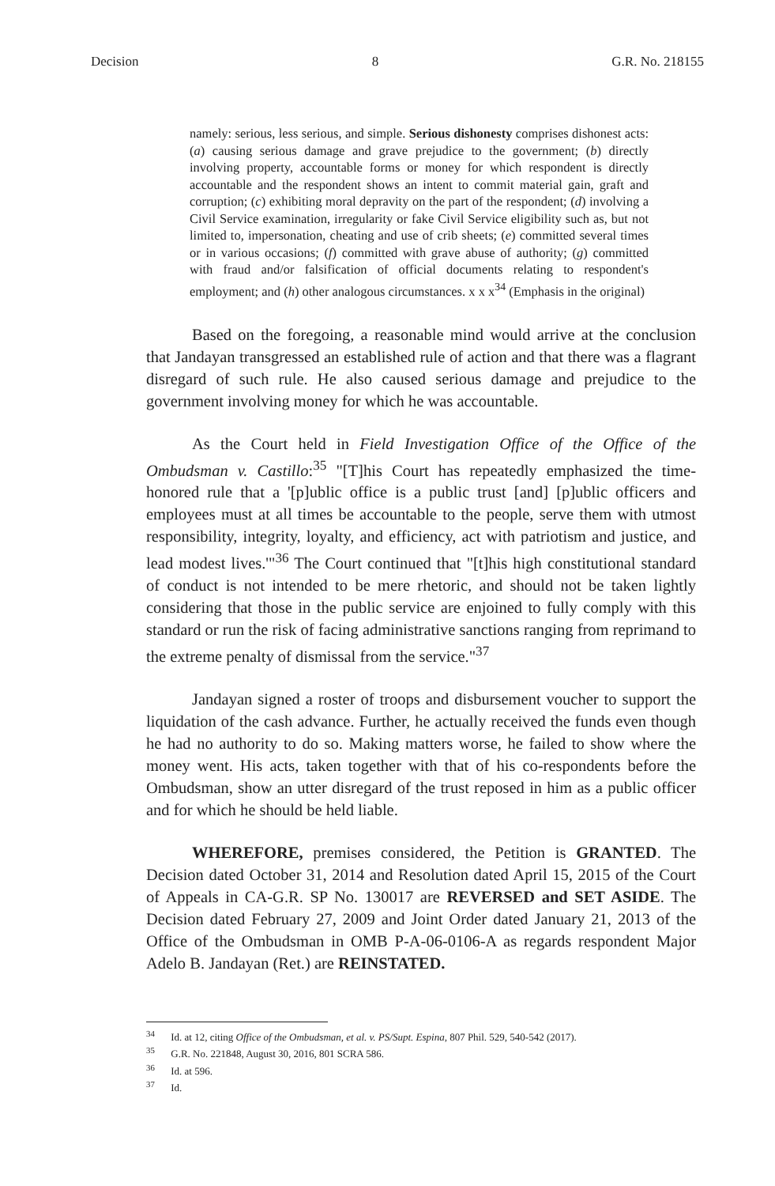Decision 8 G.R. No. 218155
namely: serious, less serious, and simple. Serious dishonesty comprises dishonest acts: (a) causing serious damage and grave prejudice to the government; (b) directly involving property, accountable forms or money for which respondent is directly accountable and the respondent shows an intent to commit material gain, graft and corruption; (c) exhibiting moral depravity on the part of the respondent; (d) involving a Civil Service examination, irregularity or fake Civil Service eligibility such as, but not limited to, impersonation, cheating and use of crib sheets; (e) committed several times or in various occasions; (f) committed with grave abuse of authority; (g) committed with fraud and/or falsification of official documents relating to respondent's employment; and (h) other analogous circumstances. x x x<sup>34</sup> (Emphasis in the original)
Based on the foregoing, a reasonable mind would arrive at the conclusion that Jandayan transgressed an established rule of action and that there was a flagrant disregard of such rule. He also caused serious damage and prejudice to the government involving money for which he was accountable.
As the Court held in Field Investigation Office of the Office of the Ombudsman v. Castillo:<sup>35</sup> "[T]his Court has repeatedly emphasized the time-honored rule that a '[p]ublic office is a public trust [and] [p]ublic officers and employees must at all times be accountable to the people, serve them with utmost responsibility, integrity, loyalty, and efficiency, act with patriotism and justice, and lead modest lives.'"<sup>36</sup> The Court continued that "[t]his high constitutional standard of conduct is not intended to be mere rhetoric, and should not be taken lightly considering that those in the public service are enjoined to fully comply with this standard or run the risk of facing administrative sanctions ranging from reprimand to the extreme penalty of dismissal from the service."<sup>37</sup>
Jandayan signed a roster of troops and disbursement voucher to support the liquidation of the cash advance. Further, he actually received the funds even though he had no authority to do so. Making matters worse, he failed to show where the money went. His acts, taken together with that of his co-respondents before the Ombudsman, show an utter disregard of the trust reposed in him as a public officer and for which he should be held liable.
WHEREFORE, premises considered, the Petition is GRANTED. The Decision dated October 31, 2014 and Resolution dated April 15, 2015 of the Court of Appeals in CA-G.R. SP No. 130017 are REVERSED and SET ASIDE. The Decision dated February 27, 2009 and Joint Order dated January 21, 2013 of the Office of the Ombudsman in OMB P-A-06-0106-A as regards respondent Major Adelo B. Jandayan (Ret.) are REINSTATED.
<sup>34</sup> Id. at 12, citing Office of the Ombudsman, et al. v. PS/Supt. Espina, 807 Phil. 529, 540-542 (2017).
<sup>35</sup> G.R. No. 221848, August 30, 2016, 801 SCRA 586.
<sup>36</sup> Id. at 596.
<sup>37</sup> Id.